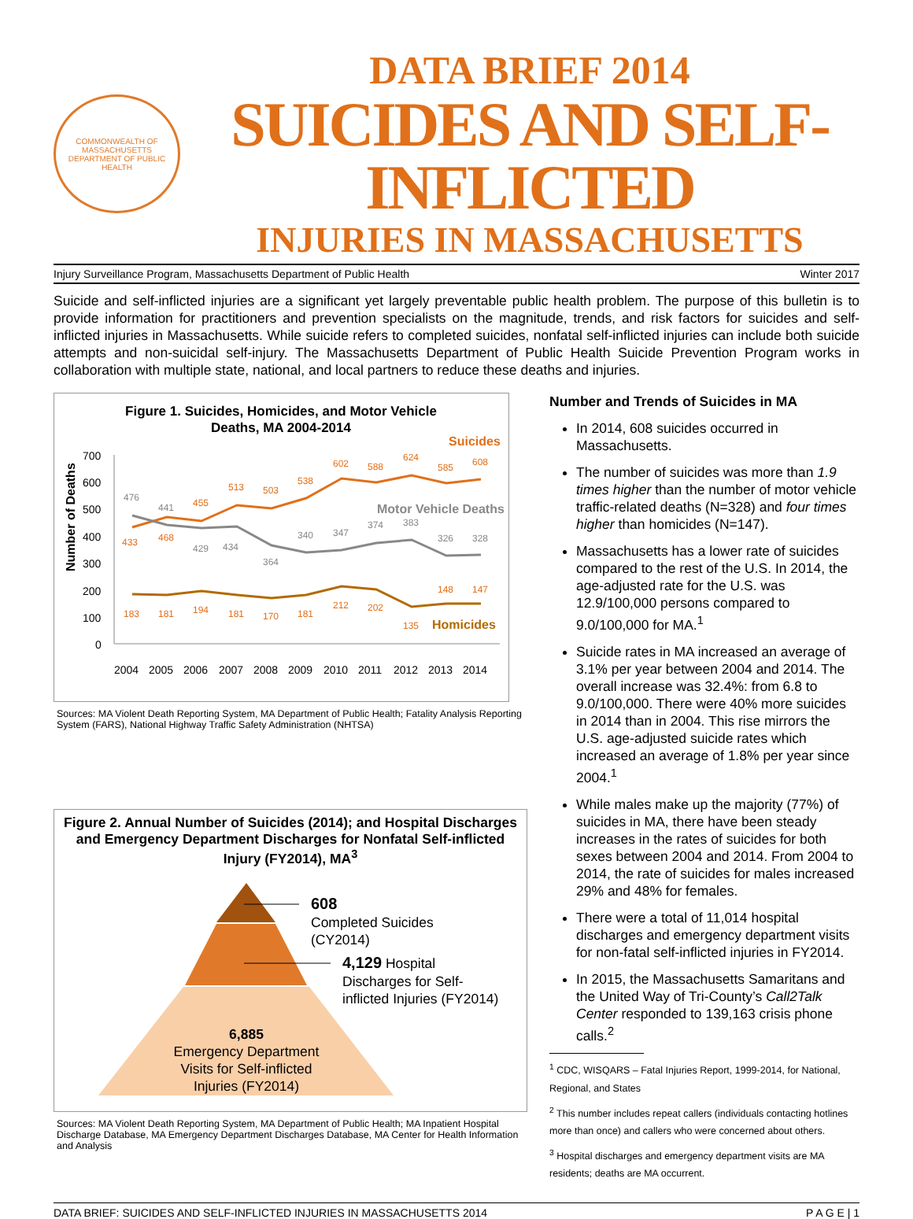COMMONWEALTH OF MASSACHUSETTS
DEPARTMENT OF PUBLIC HEALTH
DATA BRIEF 2014
SUICIDES AND SELF-INFLICTED
INJURIES IN MASSACHUSETTS
Injury Surveillance Program, Massachusetts Department of Public Health Winter 2017
Suicide and self-inflicted injuries are a significant yet largely preventable public health problem. The purpose of this bulletin is to provide information for practitioners and prevention specialists on the magnitude, trends, and risk factors for suicides and self-inflicted injuries in Massachusetts. While suicide refers to completed suicides, nonfatal self-inflicted injuries can include both suicide attempts and non-suicidal self-injury. The Massachusetts Department of Public Health Suicide Prevention Program works in collaboration with multiple state, national, and local partners to reduce these deaths and injuries.
Figure 1. Suicides, Homicides, and Motor Vehicle
Deaths, MA 2004-2014
Suicides
Motor Vehicle Deaths
Homicides
Number of Deaths
700
600
500
400
300
200
100
0
433
468
455
513
503
538
602
588
624
585
608
183
181
194
181
170
181
212
202
135
148
147
476
441
429
434
364
340
347
374
383
326
328
2004
2005
2006
2007
2008
2009
2010
2011
2012
2013
2014
Sources: MA Violent Death Reporting System, MA Department of Public Health; Fatality Analysis Reporting System (FARS), National Highway Traffic Safety Administration (NHTSA)
Figure 2. Annual Number of Suicides (2014); and Hospital Discharges and Emergency Department Discharges for Nonfatal Self-inflicted Injury (FY2014), MA<sup>3</sup>
608
Completed Suicides
(CY2014)
4,129 Hospital
Discharges for Self-
inflicted Injuries (FY2014)
6,885
Emergency Department
Visits for Self-inflicted
Injuries (FY2014)
Sources: MA Violent Death Reporting System, MA Department of Public Health; MA Inpatient Hospital Discharge Database, MA Emergency Department Discharges Database, MA Center for Health Information and Analysis
Number and Trends of Suicides in MA
In 2014, 608 suicides occurred in Massachusetts.
The number of suicides was more than 1.9 times higher than the number of motor vehicle traffic-related deaths (N=328) and four times higher than homicides (N=147).
Massachusetts has a lower rate of suicides compared to the rest of the U.S. In 2014, the age-adjusted rate for the U.S. was 12.9/100,000 persons compared to 9.0/100,000 for MA.<sup>1</sup>
Suicide rates in MA increased an average of 3.1% per year between 2004 and 2014. The overall increase was 32.4%: from 6.8 to 9.0/100,000. There were 40% more suicides in 2014 than in 2004. This rise mirrors the U.S. age-adjusted suicide rates which increased an average of 1.8% per year since 2004.<sup>1</sup>
While males make up the majority (77%) of suicides in MA, there have been steady increases in the rates of suicides for both sexes between 2004 and 2014. From 2004 to 2014, the rate of suicides for males increased 29% and 48% for females.
There were a total of 11,014 hospital discharges and emergency department visits for non-fatal self-inflicted injuries in FY2014.
In 2015, the Massachusetts Samaritans and the United Way of Tri-County’s Call2Talk Center responded to 139,163 crisis phone calls.<sup>2</sup>
<sup>1</sup> CDC, WISQARS – Fatal Injuries Report, 1999-2014, for National, Regional, and States
<sup>2</sup> This number includes repeat callers (individuals contacting hotlines more than once) and callers who were concerned about others.
<sup>3</sup> Hospital discharges and emergency department visits are MA residents; deaths are MA occurrent.
DATA BRIEF: SUICIDES AND SELF-INFLICTED INJURIES IN MASSACHUSETTS 2014 P A G E | 1